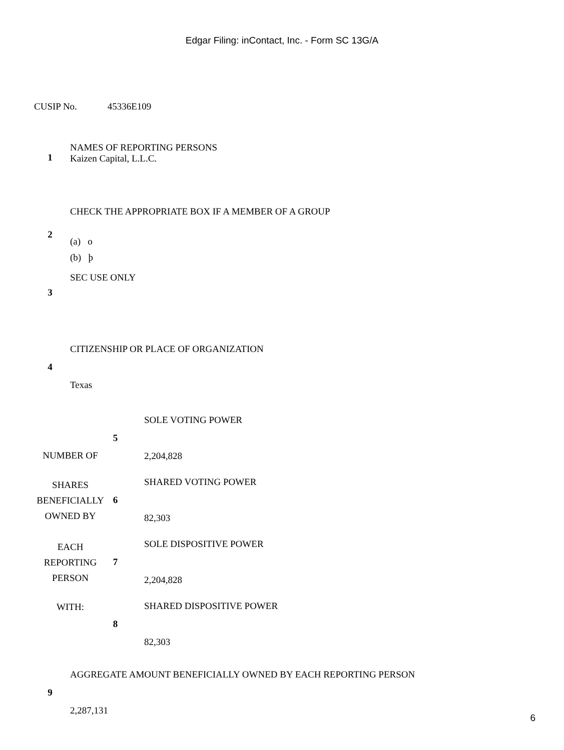Edgar Filing: inContact, Inc. - Form SC 13G/A
CUSIP No. 45336E109
| 1 | NAMES OF REPORTING PERSONS Kaizen Capital, L.L.C. |
| 2 | CHECK THE APPROPRIATE BOX IF A MEMBER OF A GROUP (a) o (b) þ |
| 3 | SEC USE ONLY |
| 4 | CITIZENSHIP OR PLACE OF ORGANIZATION Texas |
| NUMBER OF | 5 | SOLE VOTING POWER 2,204,828 |
| SHARES BENEFICIALLY OWNED BY | 6 | SHARED VOTING POWER 82,303 |
| EACH REPORTING PERSON | 7 | SOLE DISPOSITIVE POWER 2,204,828 |
| WITH: | 8 | SHARED DISPOSITIVE POWER 82,303 |
| 9 | AGGREGATE AMOUNT BENEFICIALLY OWNED BY EACH REPORTING PERSON 2,287,131 |
6